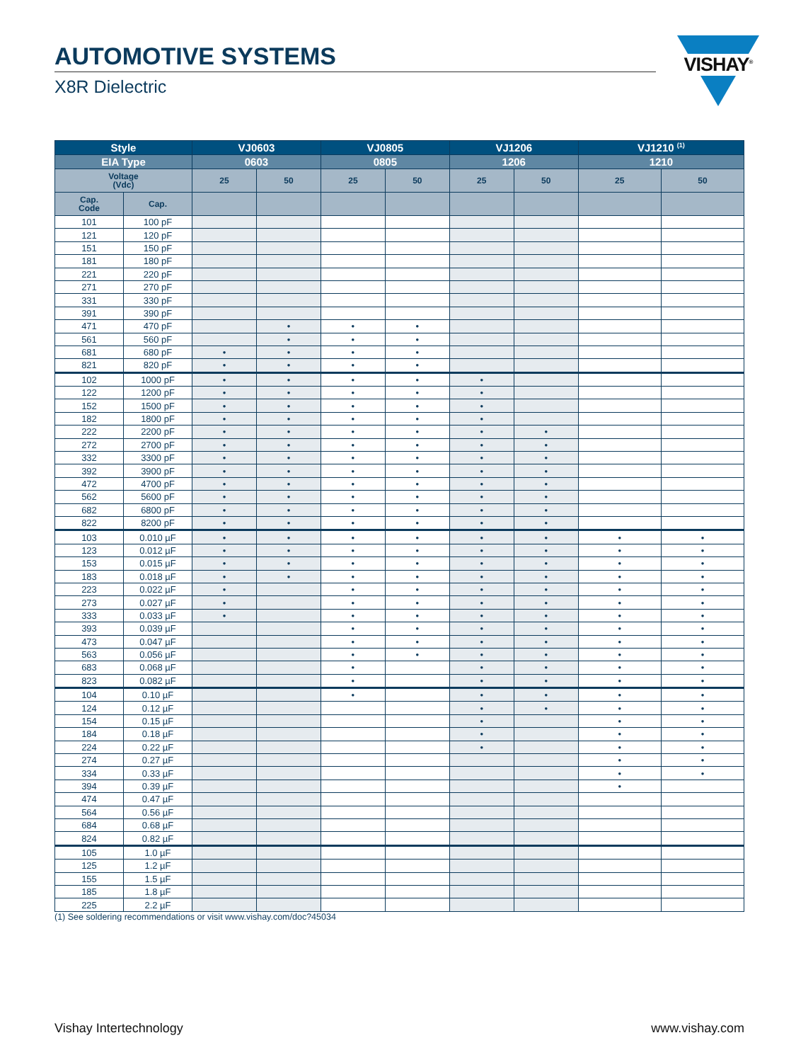AUTOMOTIVE SYSTEMS
X8R Dielectric
VISHAY<sup>®</sup>
| Style | | VJ0603 | | VJ0805 | | VJ1206 | | VJ1210 <sup>(1)</sup> | |
| --- | --- | --- | --- | --- | --- | --- | --- | --- | --- |
| EIA Type | | 0603 | | 0805 | | 1206 | | 1210 | |
| Voltage (Vdc) | | 25 | 50 | 25 | 50 | 25 | 50 | 25 | 50 |
| Cap. Code | Cap. | | | | | | | | |
| 101 | 100 pF | | | | | | | | |
| 121 | 120 pF | | | | | | | | |
| 151 | 150 pF | | | | | | | | |
| 181 | 180 pF | | | | | | | | |
| 221 | 220 pF | | | | | | | | |
| 271 | 270 pF | | | | | | | | |
| 331 | 330 pF | | | | | | | | |
| 391 | 390 pF | | | | | | | | |
| 471 | 470 pF | | • | • | • | | | | |
| 561 | 560 pF | | • | • | • | | | | |
| 681 | 680 pF | • | • | • | • | | | | |
| 821 | 820 pF | • | • | • | • | | | | |
| 102 | 1000 pF | • | • | • | • | • | | | |
| 122 | 1200 pF | • | • | • | • | • | | | |
| 152 | 1500 pF | • | • | • | • | • | | | |
| 182 | 1800 pF | • | • | • | • | • | | | |
| 222 | 2200 pF | • | • | • | • | • | • | | |
| 272 | 2700 pF | • | • | • | • | • | • | | |
| 332 | 3300 pF | • | • | • | • | • | • | | |
| 392 | 3900 pF | • | • | • | • | • | • | | |
| 472 | 4700 pF | • | • | • | • | • | • | | |
| 562 | 5600 pF | • | • | • | • | • | • | | |
| 682 | 6800 pF | • | • | • | • | • | • | | |
| 822 | 8200 pF | • | • | • | • | • | • | | |
| 103 | 0.010 µF | • | • | • | • | • | • | • | • |
| 123 | 0.012 µF | • | • | • | • | • | • | • | • |
| 153 | 0.015 µF | • | • | • | • | • | • | • | • |
| 183 | 0.018 µF | • | • | • | • | • | • | • | • |
| 223 | 0.022 µF | • | | • | • | • | • | • | • |
| 273 | 0.027 µF | • | | • | • | • | • | • | • |
| 333 | 0.033 µF | • | | • | • | • | • | • | • |
| 393 | 0.039 µF | | | • | • | • | • | • | • |
| 473 | 0.047 µF | | | • | • | • | • | • | • |
| 563 | 0.056 µF | | | • | • | • | • | • | • |
| 683 | 0.068 µF | | | • | | • | • | • | • |
| 823 | 0.082 µF | | | • | | • | • | • | • |
| 104 | 0.10 µF | | | • | | • | • | • | • |
| 124 | 0.12 µF | | | | | • | • | • | • |
| 154 | 0.15 µF | | | | | • | | • | • |
| 184 | 0.18 µF | | | | | • | | • | • |
| 224 | 0.22 µF | | | | | • | | • | • |
| 274 | 0.27 µF | | | | | | | • | • |
| 334 | 0.33 µF | | | | | | | • | • |
| 394 | 0.39 µF | | | | | | | • | |
| 474 | 0.47 µF | | | | | | | | |
| 564 | 0.56 µF | | | | | | | | |
| 684 | 0.68 µF | | | | | | | | |
| 824 | 0.82 µF | | | | | | | | |
| 105 | 1.0 µF | | | | | | | | |
| 125 | 1.2 µF | | | | | | | | |
| 155 | 1.5 µF | | | | | | | | |
| 185 | 1.8 µF | | | | | | | | |
| 225 | 2.2 µF | | | | | | | | |
(1) See soldering recommendations or visit www.vishay.com/doc?45034
Vishay Intertechnology www.vishay.com